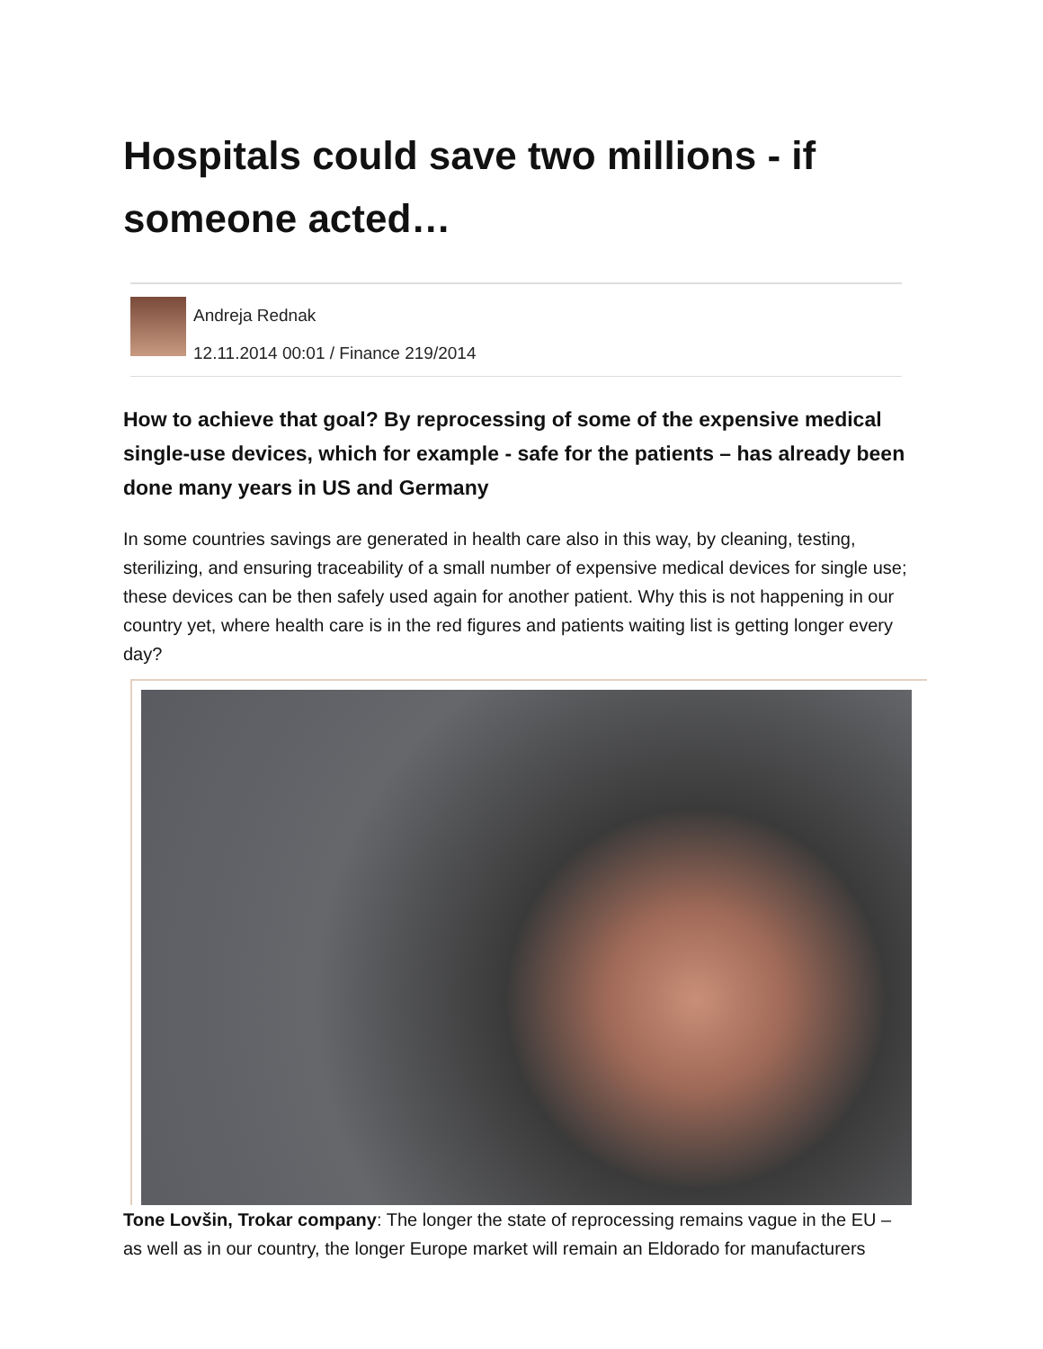Hospitals could save two millions - if someone acted…
Andreja Rednak
12.11.2014 00:01 / Finance 219/2014
How to achieve that goal? By reprocessing of some of the expensive medical single-use devices, which for example - safe for the patients – has already been done many years in US and Germany
In some countries savings are generated in health care also in this way, by cleaning, testing, sterilizing, and ensuring traceability of a small number of expensive medical devices for single use; these devices can be then safely used again for another patient. Why this is not happening in our country yet, where health care is in the red figures and patients waiting list is getting longer every day?
Tone Lovšin, Trokar company: The longer the state of reprocessing remains vague in the EU – as well as in our country, the longer Europe market will remain an Eldorado for manufacturers